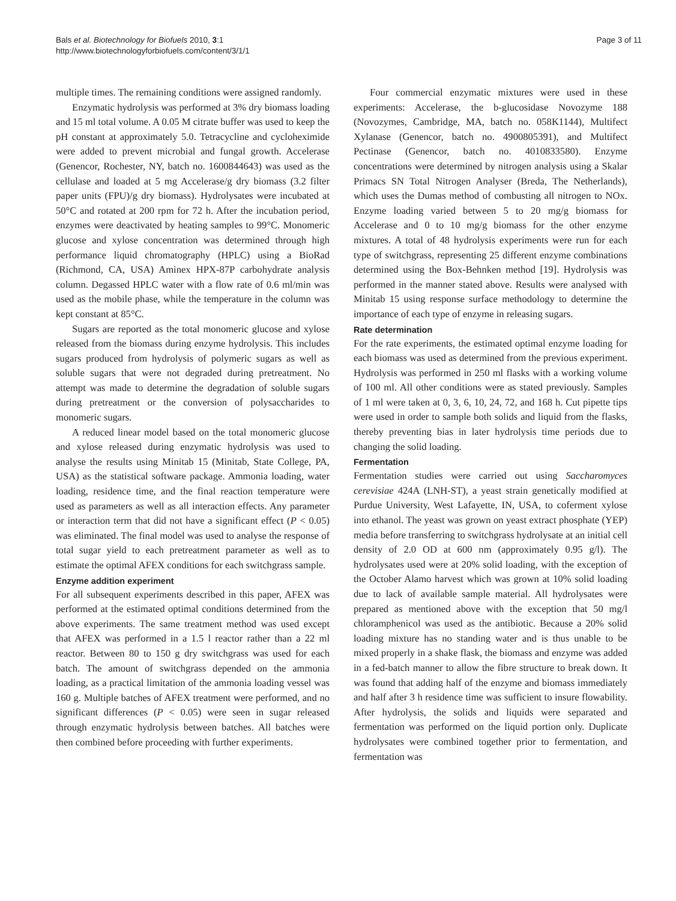Bals et al. Biotechnology for Biofuels 2010, 3:1
http://www.biotechnologyforbiofuels.com/content/3/1/1
Page 3 of 11
multiple times. The remaining conditions were assigned randomly.
Enzymatic hydrolysis was performed at 3% dry biomass loading and 15 ml total volume. A 0.05 M citrate buffer was used to keep the pH constant at approximately 5.0. Tetracycline and cycloheximide were added to prevent microbial and fungal growth. Accelerase (Genencor, Rochester, NY, batch no. 1600844643) was used as the cellulase and loaded at 5 mg Accelerase/g dry biomass (3.2 filter paper units (FPU)/g dry biomass). Hydrolysates were incubated at 50°C and rotated at 200 rpm for 72 h. After the incubation period, enzymes were deactivated by heating samples to 99°C. Monomeric glucose and xylose concentration was determined through high performance liquid chromatography (HPLC) using a BioRad (Richmond, CA, USA) Aminex HPX-87P carbohydrate analysis column. Degassed HPLC water with a flow rate of 0.6 ml/min was used as the mobile phase, while the temperature in the column was kept constant at 85°C.
Sugars are reported as the total monomeric glucose and xylose released from the biomass during enzyme hydrolysis. This includes sugars produced from hydrolysis of polymeric sugars as well as soluble sugars that were not degraded during pretreatment. No attempt was made to determine the degradation of soluble sugars during pretreatment or the conversion of polysaccharides to monomeric sugars.
A reduced linear model based on the total monomeric glucose and xylose released during enzymatic hydrolysis was used to analyse the results using Minitab 15 (Minitab, State College, PA, USA) as the statistical software package. Ammonia loading, water loading, residence time, and the final reaction temperature were used as parameters as well as all interaction effects. Any parameter or interaction term that did not have a significant effect (P < 0.05) was eliminated. The final model was used to analyse the response of total sugar yield to each pretreatment parameter as well as to estimate the optimal AFEX conditions for each switchgrass sample.
Enzyme addition experiment
For all subsequent experiments described in this paper, AFEX was performed at the estimated optimal conditions determined from the above experiments. The same treatment method was used except that AFEX was performed in a 1.5 l reactor rather than a 22 ml reactor. Between 80 to 150 g dry switchgrass was used for each batch. The amount of switchgrass depended on the ammonia loading, as a practical limitation of the ammonia loading vessel was 160 g. Multiple batches of AFEX treatment were performed, and no significant differences (P < 0.05) were seen in sugar released through enzymatic hydrolysis between batches. All batches were then combined before proceeding with further experiments.
Four commercial enzymatic mixtures were used in these experiments: Accelerase, the b-glucosidase Novozyme 188 (Novozymes, Cambridge, MA, batch no. 058K1144), Multifect Xylanase (Genencor, batch no. 4900805391), and Multifect Pectinase (Genencor, batch no. 4010833580). Enzyme concentrations were determined by nitrogen analysis using a Skalar Primacs SN Total Nitrogen Analyser (Breda, The Netherlands), which uses the Dumas method of combusting all nitrogen to NOx. Enzyme loading varied between 5 to 20 mg/g biomass for Accelerase and 0 to 10 mg/g biomass for the other enzyme mixtures. A total of 48 hydrolysis experiments were run for each type of switchgrass, representing 25 different enzyme combinations determined using the Box-Behnken method [19]. Hydrolysis was performed in the manner stated above. Results were analysed with Minitab 15 using response surface methodology to determine the importance of each type of enzyme in releasing sugars.
Rate determination
For the rate experiments, the estimated optimal enzyme loading for each biomass was used as determined from the previous experiment. Hydrolysis was performed in 250 ml flasks with a working volume of 100 ml. All other conditions were as stated previously. Samples of 1 ml were taken at 0, 3, 6, 10, 24, 72, and 168 h. Cut pipette tips were used in order to sample both solids and liquid from the flasks, thereby preventing bias in later hydrolysis time periods due to changing the solid loading.
Fermentation
Fermentation studies were carried out using Saccharomyces cerevisiae 424A (LNH-ST), a yeast strain genetically modified at Purdue University, West Lafayette, IN, USA, to coferment xylose into ethanol. The yeast was grown on yeast extract phosphate (YEP) media before transferring to switchgrass hydrolysate at an initial cell density of 2.0 OD at 600 nm (approximately 0.95 g/l). The hydrolysates used were at 20% solid loading, with the exception of the October Alamo harvest which was grown at 10% solid loading due to lack of available sample material. All hydrolysates were prepared as mentioned above with the exception that 50 mg/l chloramphenicol was used as the antibiotic. Because a 20% solid loading mixture has no standing water and is thus unable to be mixed properly in a shake flask, the biomass and enzyme was added in a fed-batch manner to allow the fibre structure to break down. It was found that adding half of the enzyme and biomass immediately and half after 3 h residence time was sufficient to insure flowability. After hydrolysis, the solids and liquids were separated and fermentation was performed on the liquid portion only. Duplicate hydrolysates were combined together prior to fermentation, and fermentation was